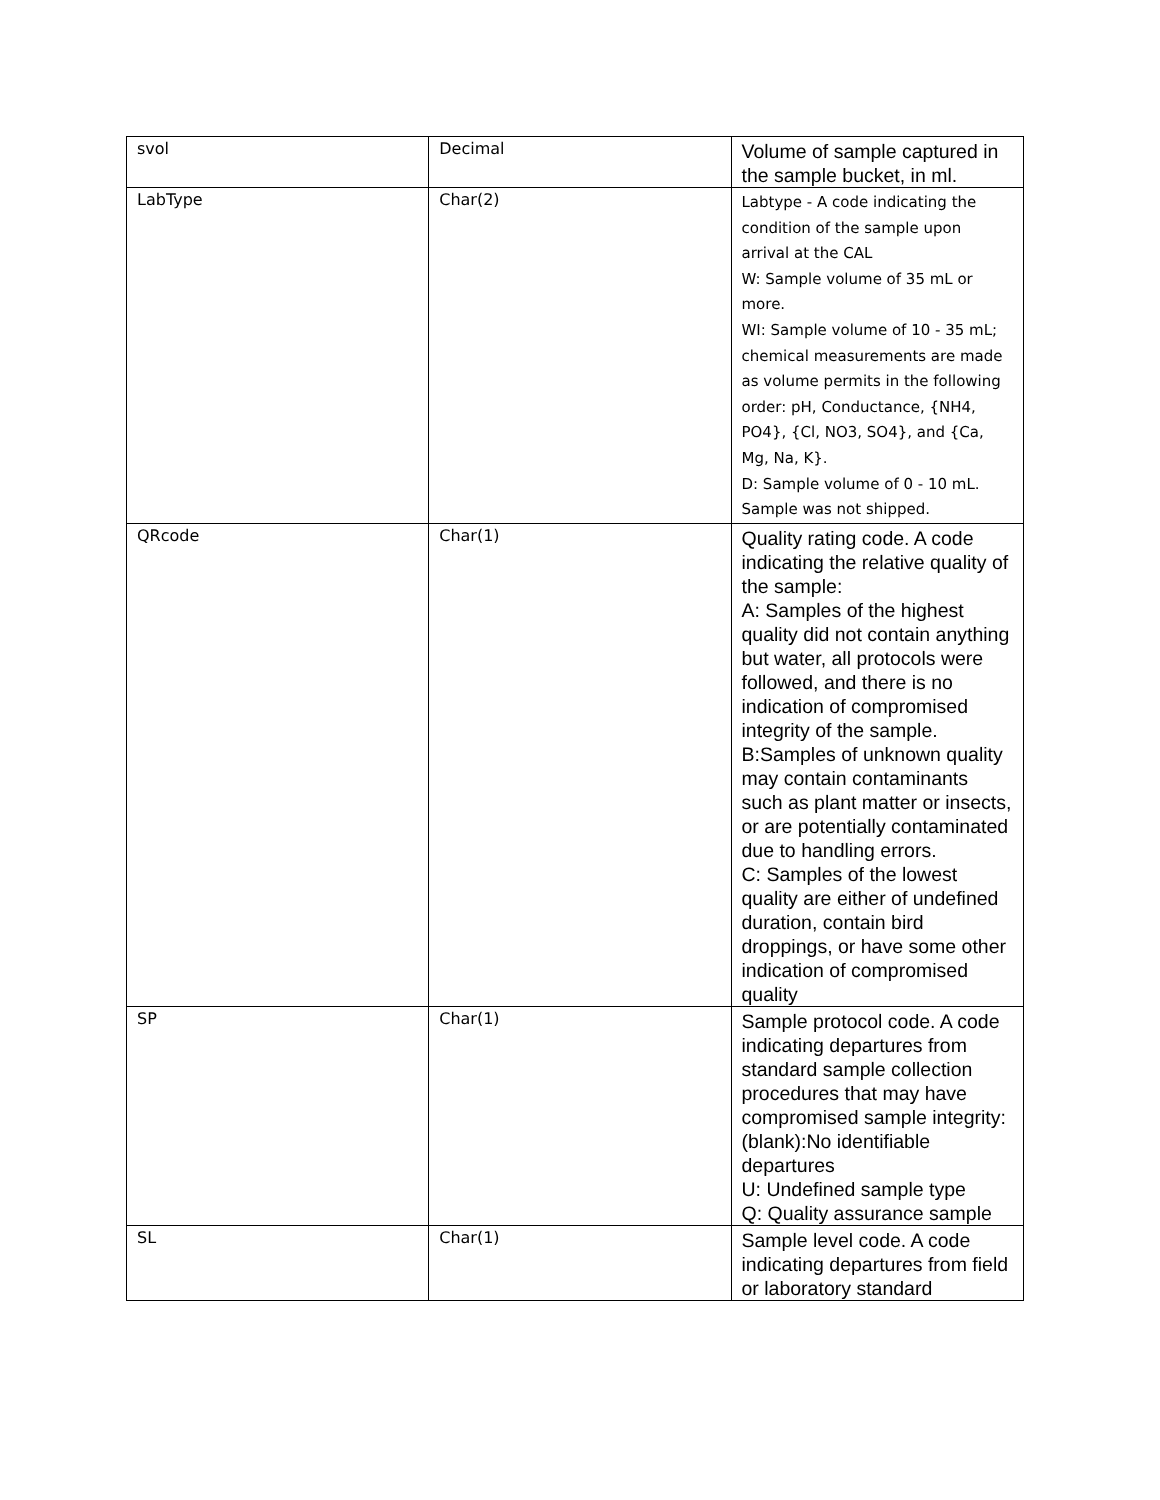| svol | Decimal | Volume of sample captured in the sample bucket, in ml. |
| LabType | Char(2) | Labtype - A code indicating the condition of the sample upon arrival at the CAL W: Sample volume of 35 mL or more. WI: Sample volume of 10 - 35 mL; chemical measurements are made as volume permits in the following order: pH, Conductance, {NH4, PO4}, {Cl, NO3, SO4}, and {Ca, Mg, Na, K}. D: Sample volume of 0 - 10 mL. Sample was not shipped. |
| QRcode | Char(1) | Quality rating code. A code indicating the relative quality of the sample: A: Samples of the highest quality did not contain anything but water, all protocols were followed, and there is no indication of compromised integrity of the sample. B:Samples of unknown quality may contain contaminants such as plant matter or insects, or are potentially contaminated due to handling errors. C: Samples of the lowest quality are either of undefined duration, contain bird droppings, or have some other indication of compromised quality |
| SP | Char(1) | Sample protocol code. A code indicating departures from standard sample collection procedures that may have compromised sample integrity: (blank):No identifiable departures U: Undefined sample type Q: Quality assurance sample |
| SL | Char(1) | Sample level code. A code indicating departures from field or laboratory standard |